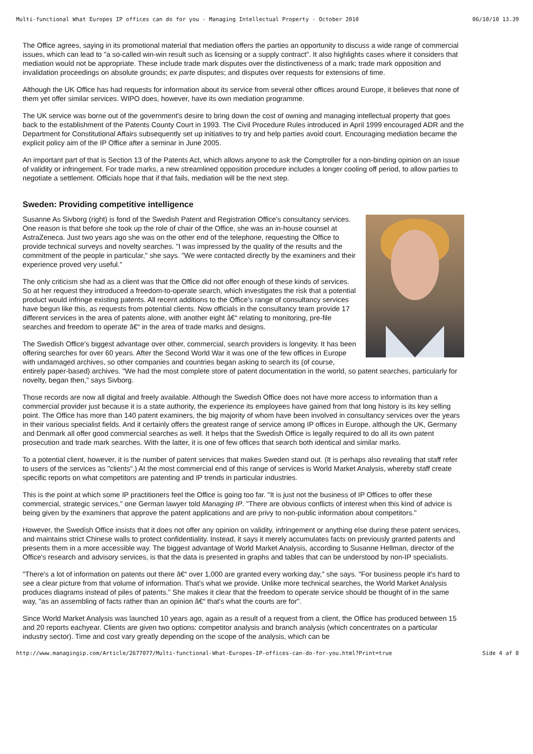Multi-functional What Europes IP offices can do for you - Managing Intellectual Property - October 2010 06/10/10 13.39
The Office agrees, saying in its promotional material that mediation offers the parties an opportunity to discuss a wide range of commercial issues, which can lead to "a so-called win-win result such as licensing or a supply contract". It also highlights cases where it considers that mediation would not be appropriate. These include trade mark disputes over the distinctiveness of a mark; trade mark opposition and invalidation proceedings on absolute grounds; ex parte disputes; and disputes over requests for extensions of time.
Although the UK Office has had requests for information about its service from several other offices around Europe, it believes that none of them yet offer similar services. WIPO does, however, have its own mediation programme.
The UK service was borne out of the government's desire to bring down the cost of owning and managing intellectual property that goes back to the establishment of the Patents County Court in 1993. The Civil Procedure Rules introduced in April 1999 encouraged ADR and the Department for Constitutional Affairs subsequently set up initiatives to try and help parties avoid court. Encouraging mediation became the explicit policy aim of the IP Office after a seminar in June 2005.
An important part of that is Section 13 of the Patents Act, which allows anyone to ask the Comptroller for a non-binding opinion on an issue of validity or infringement. For trade marks, a new streamlined opposition procedure includes a longer cooling off period, to allow parties to negotiate a settlement. Officials hope that if that fails, mediation will be the next step.
Sweden: Providing competitive intelligence
Susanne As Sivborg (right) is fond of the Swedish Patent and Registration Office's consultancy services. One reason is that before she took up the role of chair of the Office, she was an in-house counsel at AstraZeneca. Just two years ago she was on the other end of the telephone, requesting the Office to provide technical surveys and novelty searches. "I was impressed by the quality of the results and the commitment of the people in particular," she says. "We were contacted directly by the examiners and their experience proved very useful."
The only criticism she had as a client was that the Office did not offer enough of these kinds of services. So at her request they introduced a freedom-to-operate search, which investigates the risk that a potential product would infringe existing patents. All recent additions to the Office's range of consultancy services have begun like this, as requests from potential clients. Now officials in the consultancy team provide 17 different services in the area of patents alone, with another eight â€“ relating to monitoring, pre-file searches and freedom to operate â€“ in the area of trade marks and designs.
The Swedish Office's biggest advantage over other, commercial, search providers is longevity. It has been offering searches for over 60 years. After the Second World War it was one of the few offices in Europe with undamaged archives, so other companies and countries began asking to search its (of course, entirely paper-based) archives. "We had the most complete store of patent documentation in the world, so patent searches, particularly for novelty, began then," says Sivborg.
Those records are now all digital and freely available. Although the Swedish Office does not have more access to information than a commercial provider just because it is a state authority, the experience its employees have gained from that long history is its key selling point. The Office has more than 140 patent examiners, the big majority of whom have been involved in consultancy services over the years in their various specialist fields. And it certainly offers the greatest range of service among IP offices in Europe, although the UK, Germany and Denmark all offer good commercial searches as well. It helps that the Swedish Office is legally required to do all its own patent prosecution and trade mark searches. With the latter, it is one of few offices that search both identical and similar marks.
To a potential client, however, it is the number of patent services that makes Sweden stand out. (It is perhaps also revealing that staff refer to users of the services as "clients".) At the most commercial end of this range of services is World Market Analysis, whereby staff create specific reports on what competitors are patenting and IP trends in particular industries.
This is the point at which some IP practitioners feel the Office is going too far. "It is just not the business of IP Offices to offer these commercial, strategic services," one German lawyer told Managing IP. "There are obvious conflicts of interest when this kind of advice is being given by the examiners that approve the patent applications and are privy to non-public information about competitors."
However, the Swedish Office insists that it does not offer any opinion on validity, infringement or anything else during these patent services, and maintains strict Chinese walls to protect confidentiality. Instead, it says it merely accumulates facts on previously granted patents and presents them in a more accessible way. The biggest advantage of World Market Analysis, according to Susanne Hellman, director of the Office's research and advisory services, is that the data is presented in graphs and tables that can be understood by non-IP specialists.
"There's a lot of information on patents out there â€“ over 1,000 are granted every working day," she says. "For business people it's hard to see a clear picture from that volume of information. That's what we provide. Unlike more technical searches, the World Market Analysis produces diagrams instead of piles of patents." She makes it clear that the freedom to operate service should be thought of in the same way, "as an assembling of facts rather than an opinion â€“ that's what the courts are for".
Since World Market Analysis was launched 10 years ago, again as a result of a request from a client, the Office has produced between 15 and 20 reports eachyear. Clients are given two options: competitor analysis and branch analysis (which concentrates on a particular industry sector). Time and cost vary greatly depending on the scope of the analysis, which can be
http://www.managingip.com/Article/2677077/Multi-functional-What-Europes-IP-offices-can-do-for-you.html?Print=true Side 4 af 8